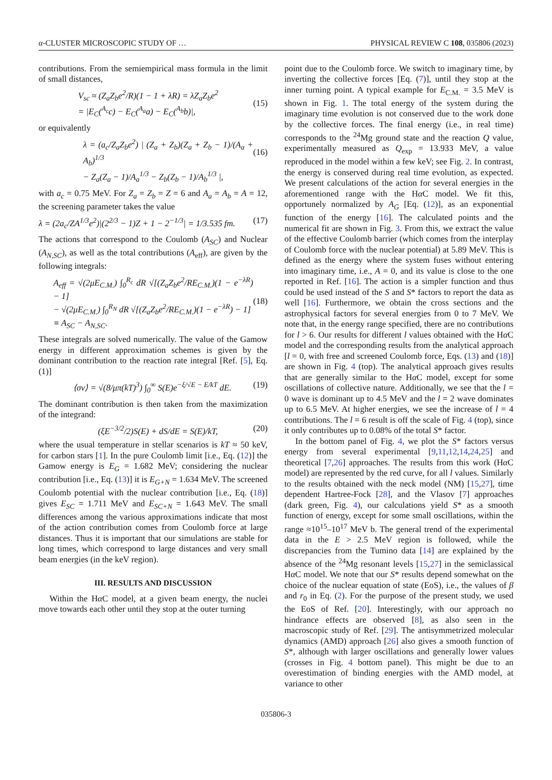α-CLUSTER MICROSCOPIC STUDY OF … PHYSICAL REVIEW C 108, 035806 (2023)
contributions. From the semiempirical mass formula in the limit of small distances,
V<sub>sc</sub> ≈ (Z<sub>a</sub>Z<sub>b</sub>e<sup>2</sup>/R)(1 − 1 + λR) = λZ<sub>a</sub>Z<sub>b</sub>e<sup>2</sup>
= |E<sub>C</sub>(<sup>A<sub>c</sub></sup>c) − E<sub>C</sub>(<sup>A<sub>a</sub></sup>a) − E<sub>C</sub>(<sup>A<sub>b</sub></sup>b)|,
(15)
or equivalently
λ = (a<sub>c</sub>/Z<sub>a</sub>Z<sub>b</sub>e<sup>2</sup>) | (Z<sub>a</sub> + Z<sub>b</sub>)(Z<sub>a</sub> + Z<sub>b</sub> − 1)/(A<sub>a</sub> + A<sub>b</sub>)<sup>1/3</sup>
− Z<sub>a</sub>(Z<sub>a</sub> − 1)/A<sub>a</sub><sup>1/3</sup> − Z<sub>b</sub>(Z<sub>b</sub> − 1)/A<sub>b</sub><sup>1/3</sup> |,
(16)
with a<sub>c</sub> = 0.75 MeV. For Z<sub>a</sub> = Z<sub>b</sub> = Z = 6 and A<sub>a</sub> = A<sub>b</sub> = A = 12, the screening parameter takes the value
λ = (2a<sub>c</sub>/ZA<sup>1/3</sup>e<sup>2</sup>)|(2<sup>2/3</sup> − 1)Z + 1 − 2<sup>−1/3</sup>| = 1/3.535 fm. (17)
The actions that correspond to the Coulomb (A<sub>SC</sub>) and Nuclear (A<sub>N,SC</sub>), as well as the total contributions (A<sub>eff</sub>), are given by the following integrals:
A<sub>eff</sub> = √(2μE<sub>C.M.</sub>) ∫<sub>0</sub><sup>R<sub>c</sub></sup> dR √[(Z<sub>a</sub>Z<sub>b</sub>e<sup>2</sup>/RE<sub>C.M.</sub>)(1 − e<sup>−λR</sup>) − 1]
− √(2μE<sub>C.M.</sub>) ∫<sub>0</sub><sup>R<sub>N</sub></sup> dR √[(Z<sub>a</sub>Z<sub>b</sub>e<sup>2</sup>/RE<sub>C.M.</sub>)(1 − e<sup>−λR</sup>) − 1]
≡ A<sub>SC</sub> − A<sub>N,SC</sub>.
(18)
These integrals are solved numerically. The value of the Gamow energy in different approximation schemes is given by the dominant contribution to the reaction rate integral [Ref. [5], Eq. (1)]
⟨σv⟩ = √(8/μπ(kT)<sup>3</sup>) ∫<sub>0</sub><sup>∞</sup> S(E)e<sup>−ξ/√E − E/kT</sup> dE. (19)
The dominant contribution is then taken from the maximization of the integrand:
(ξE<sup>−3/2</sup>/2)S(E) + dS/dE = S(E)/kT, (20)
where the usual temperature in stellar scenarios is kT ≈ 50 keV, for carbon stars [1]. In the pure Coulomb limit [i.e., Eq. (12)] the Gamow energy is E<sub>G</sub> = 1.682 MeV; considering the nuclear contribution [i.e., Eq. (13)] it is E<sub>G+N</sub> = 1.634 MeV. The screened Coulomb potential with the nuclear contribution [i.e., Eq. (18)] gives E<sub>SC</sub> = 1.711 MeV and E<sub>SC+N</sub> = 1.643 MeV. The small differences among the various approximations indicate that most of the action contribution comes from Coulomb force at large distances. Thus it is important that our simulations are stable for long times, which correspond to large distances and very small beam energies (in the keV region).
III. RESULTS AND DISCUSSION
Within the Hα C model, at a given beam energy, the nuclei move towards each other until they stop at the outer turning
point due to the Coulomb force. We switch to imaginary time, by inverting the collective forces [Eq. (7)], until they stop at the inner turning point. A typical example for E<sub>C.M.</sub> = 3.5 MeV is shown in Fig. 1. The total energy of the system during the imaginary time evolution is not conserved due to the work done by the collective forces. The final energy (i.e., in real time) corresponds to the <sup>24</sup>Mg ground state and the reaction Q value, experimentally measured as Q<sub>exp</sub> = 13.933 MeV, a value reproduced in the model within a few keV; see Fig. 2. In contrast, the energy is conserved during real time evolution, as expected. We present calculations of the action for several energies in the aforementioned range with the Hα C model. We fit this, opportunely normalized by A<sub>G</sub> [Eq. (12)], as an exponential function of the energy [16]. The calculated points and the numerical fit are shown in Fig. 3. From this, we extract the value of the effective Coulomb barrier (which comes from the interplay of Coulomb force with the nuclear potential) at 5.89 MeV. This is defined as the energy where the system fuses without entering into imaginary time, i.e., A = 0, and its value is close to the one reported in Ref. [16]. The action is a simpler function and thus could be used instead of the S and S* factors to report the data as well [16]. Furthermore, we obtain the cross sections and the astrophysical factors for several energies from 0 to 7 MeV. We note that, in the energy range specified, there are no contributions for l > 6. Our results for different l values obtained with the Hα C model and the corresponding results from the analytical approach [l = 0, with free and screened Coulomb force, Eqs. (13) and (18)] are shown in Fig. 4 (top). The analytical approach gives results that are generally similar to the Hα C model, except for some oscillations of collective nature. Additionally, we see that the l = 0 wave is dominant up to 4.5 MeV and the l = 2 wave dominates up to 6.5 MeV. At higher energies, we see the increase of l = 4 contributions. The l = 6 result is off the scale of Fig. 4 (top), since it only contributes up to 0.08% of the total S* factor.
In the bottom panel of Fig. 4, we plot the S* factors versus energy from several experimental [9,11,12,14,24,25] and theoretical [7,26] approaches. The results from this work (Hα C model) are represented by the red curve, for all l values. Similarly to the results obtained with the neck model (NM) [15,27], time dependent Hartree-Fock [28], and the Vlasov [7] approaches (dark green, Fig. 4), our calculations yield S* as a smooth function of energy, except for some small oscillations, within the range ≈10<sup>15</sup>–10<sup>17</sup> MeV b. The general trend of the experimental data in the E > 2.5 MeV region is followed, while the discrepancies from the Tumino data [14] are explained by the absence of the <sup>24</sup>Mg resonant levels [15,27] in the semiclassical Hα C model. We note that our S* results depend somewhat on the choice of the nuclear equation of state (EoS), i.e., the values of β and r<sub>0</sub> in Eq. (2). For the purpose of the present study, we used the EoS of Ref. [20]. Interestingly, with our approach no hindrance effects are observed [8], as also seen in the macroscopic study of Ref. [29]. The antisymmetrized molecular dynamics (AMD) approach [26] also gives a smooth function of S*, although with larger oscillations and generally lower values (crosses in Fig. 4 bottom panel). This might be due to an overestimation of binding energies with the AMD model, at variance to other
035806-3